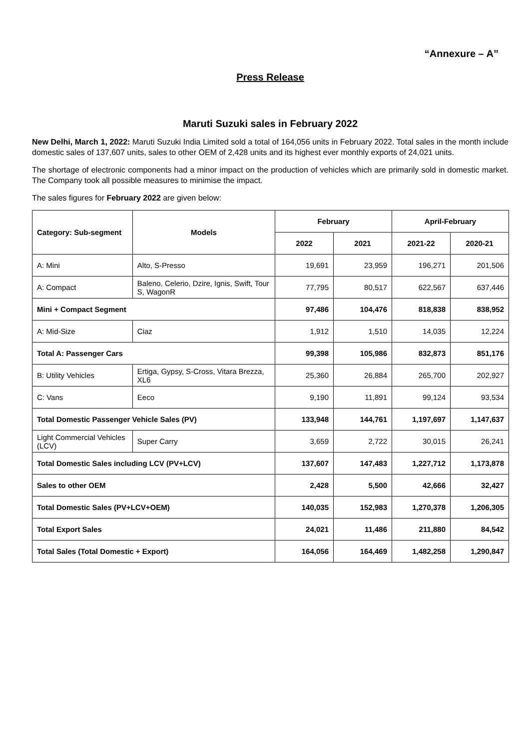“Annexure – A”
Press Release
Maruti Suzuki sales in February 2022
New Delhi, March 1, 2022: Maruti Suzuki India Limited sold a total of 164,056 units in February 2022. Total sales in the month include domestic sales of 137,607 units, sales to other OEM of 2,428 units and its highest ever monthly exports of 24,021 units.
The shortage of electronic components had a minor impact on the production of vehicles which are primarily sold in domestic market. The Company took all possible measures to minimise the impact.
The sales figures for February 2022 are given below:
| Category: Sub-segment | Models | February | | April-February | |
| --- | --- | --- | --- | --- | --- |
| | | 2022 | 2021 | 2021-22 | 2020-21 |
| A: Mini | Alto, S-Presso | 19,691 | 23,959 | 196,271 | 201,506 |
| A: Compact | Baleno, Celerio, Dzire, Ignis, Swift, Tour S, WagonR | 77,795 | 80,517 | 622,567 | 637,446 |
| Mini + Compact Segment | | 97,486 | 104,476 | 818,838 | 838,952 |
| A: Mid-Size | Ciaz | 1,912 | 1,510 | 14,035 | 12,224 |
| Total A: Passenger Cars | | 99,398 | 105,986 | 832,873 | 851,176 |
| B: Utility Vehicles | Ertiga, Gypsy, S-Cross, Vitara Brezza, XL6 | 25,360 | 26,884 | 265,700 | 202,927 |
| C: Vans | Eeco | 9,190 | 11,891 | 99,124 | 93,534 |
| Total Domestic Passenger Vehicle Sales (PV) | | 133,948 | 144,761 | 1,197,697 | 1,147,637 |
| Light Commercial Vehicles (LCV) | Super Carry | 3,659 | 2,722 | 30,015 | 26,241 |
| Total Domestic Sales including LCV (PV+LCV) | | 137,607 | 147,483 | 1,227,712 | 1,173,878 |
| Sales to other OEM | | 2,428 | 5,500 | 42,666 | 32,427 |
| Total Domestic Sales (PV+LCV+OEM) | | 140,035 | 152,983 | 1,270,378 | 1,206,305 |
| Total Export Sales | | 24,021 | 11,486 | 211,880 | 84,542 |
| Total Sales (Total Domestic + Export) | | 164,056 | 164,469 | 1,482,258 | 1,290,847 |